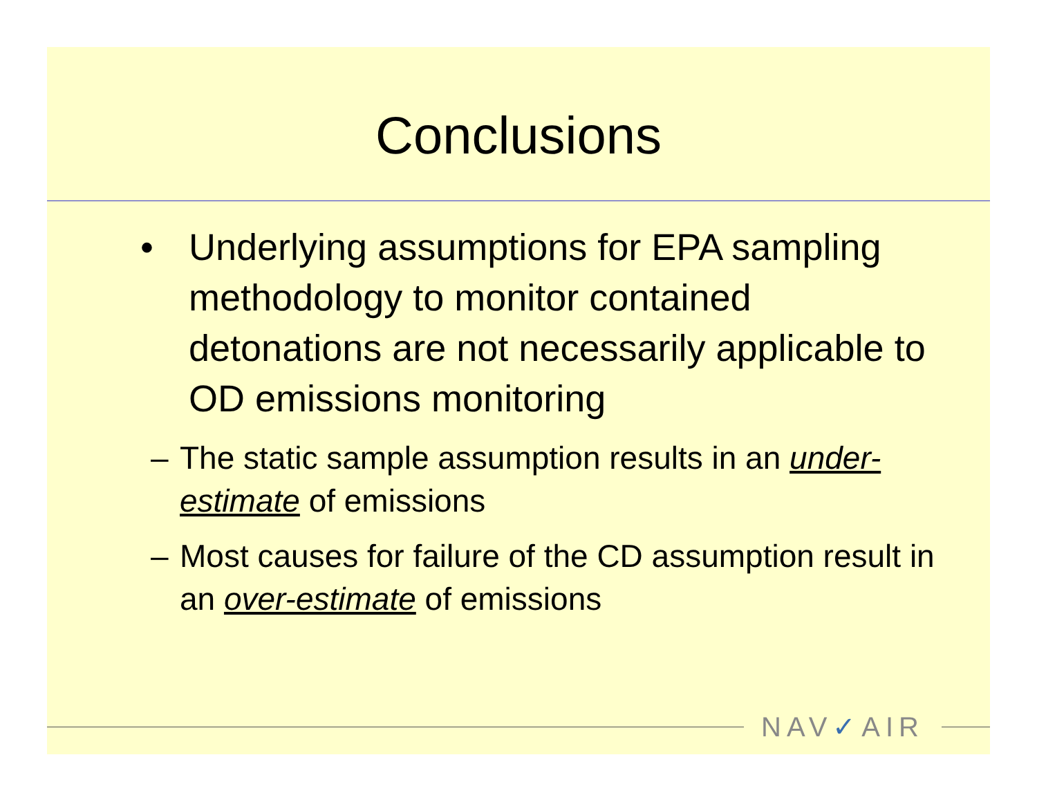Conclusions
• Underlying assumptions for EPA sampling methodology to monitor contained detonations are not necessarily applicable to OD emissions monitoring
– The static sample assumption results in an under-estimate of emissions
– Most causes for failure of the CD assumption result in an over-estimate of emissions
NAV✓AIR